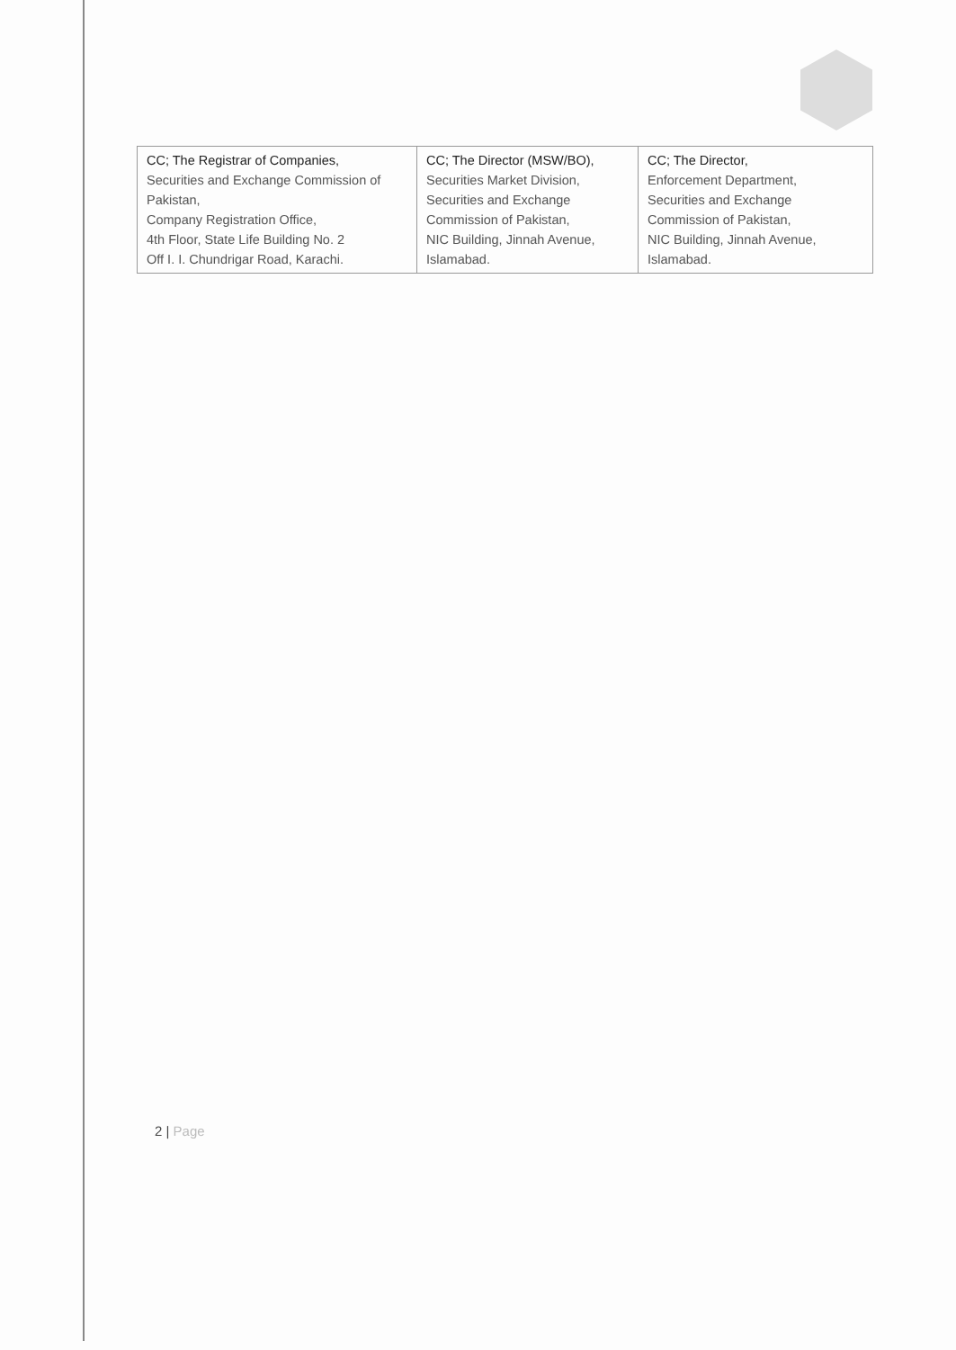| CC; The Registrar of Companies, Securities and Exchange Commission of Pakistan, Company Registration Office, 4th Floor, State Life Building No. 2 Off I. I. Chundrigar Road, Karachi. | CC; The Director (MSW/BO), Securities Market Division, Securities and Exchange Commission of Pakistan, NIC Building, Jinnah Avenue, Islamabad. | CC; The Director, Enforcement Department, Securities and Exchange Commission of Pakistan, NIC Building, Jinnah Avenue, Islamabad. |
2 | Page